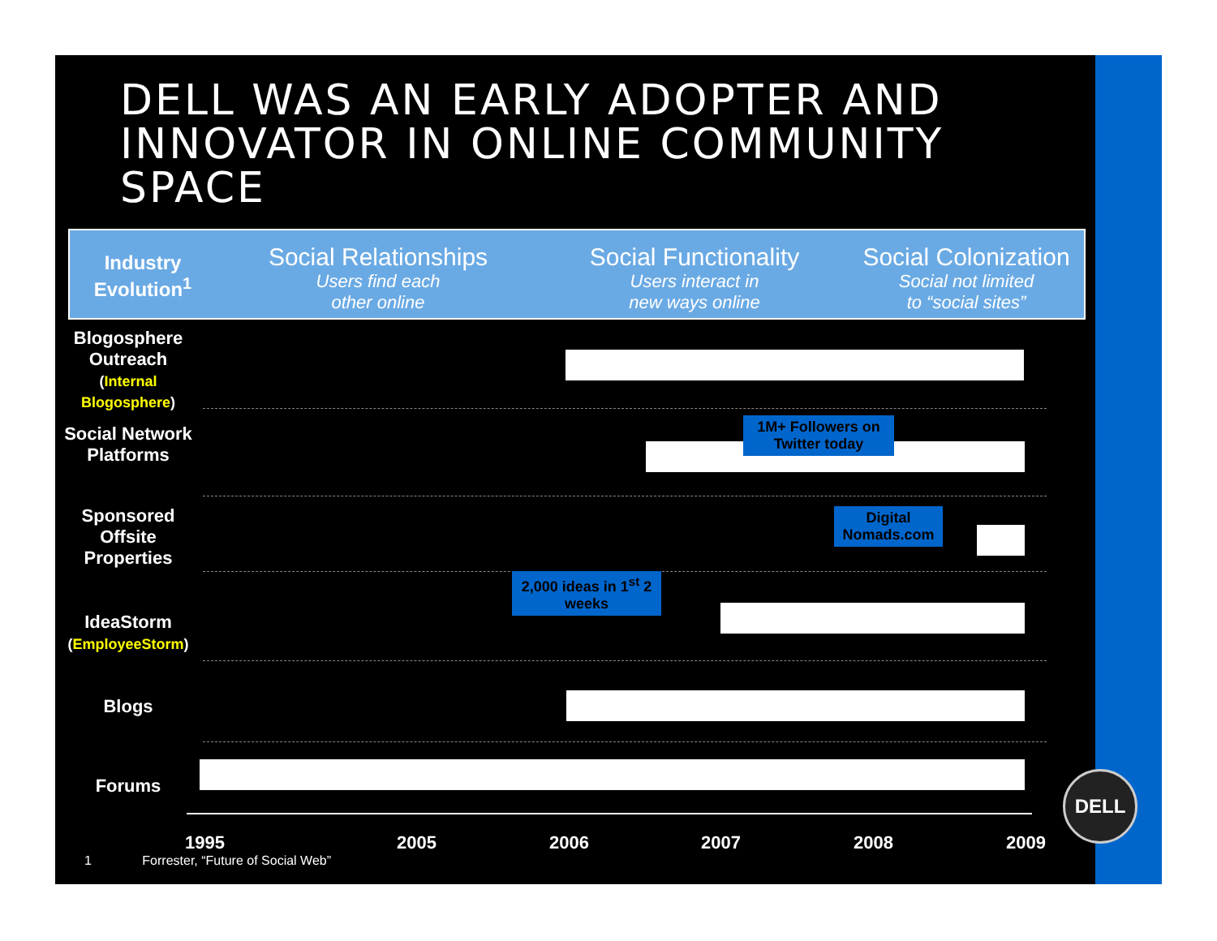DELL WAS AN EARLY ADOPTER AND INNOVATOR IN ONLINE COMMUNITY SPACE
Industry Evolution<sup>1</sup>
Social Relationships
Users find each
other online
Social Functionality
Users interact in
new ways online
Social Colonization
Social not limited
to “social sites”
Blogosphere Outreach
(Internal Blogosphere)
Social Network Platforms
1M+ Followers on Twitter today
Sponsored Offsite Properties
Digital Nomads.com
2,000 ideas in 1<sup>st</sup> 2 weeks
IdeaStorm
(EmployeeStorm)
Blogs
Forums
1995 2005 2006 2007 2008 2009
1 Forrester, “Future of Social Web”
DELL